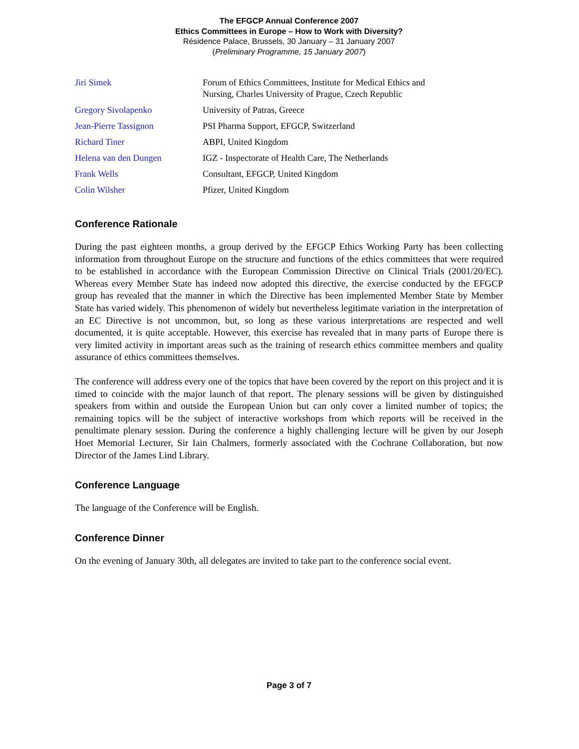The EFGCP Annual Conference 2007
Ethics Committees in Europe – How to Work with Diversity?
Résidence Palace, Brussels, 30 January – 31 January 2007
(Preliminary Programme, 15 January 2007)
| Jiri Simek | Forum of Ethics Committees, Institute for Medical Ethics and Nursing, Charles University of Prague, Czech Republic |
| Gregory Sivolapenko | University of Patras, Greece |
| Jean-Pierre Tassignon | PSI Pharma Support, EFGCP, Switzerland |
| Richard Tiner | ABPI, United Kingdom |
| Helena van den Dungen | IGZ - Inspectorate of Health Care, The Netherlands |
| Frank Wells | Consultant, EFGCP, United Kingdom |
| Colin Wilsher | Pfizer, United Kingdom |
Conference Rationale
During the past eighteen months, a group derived by the EFGCP Ethics Working Party has been collecting information from throughout Europe on the structure and functions of the ethics committees that were required to be established in accordance with the European Commission Directive on Clinical Trials (2001/20/EC). Whereas every Member State has indeed now adopted this directive, the exercise conducted by the EFGCP group has revealed that the manner in which the Directive has been implemented Member State by Member State has varied widely. This phenomenon of widely but nevertheless legitimate variation in the interpretation of an EC Directive is not uncommon, but, so long as these various interpretations are respected and well documented, it is quite acceptable. However, this exercise has revealed that in many parts of Europe there is very limited activity in important areas such as the training of research ethics committee members and quality assurance of ethics committees themselves.
The conference will address every one of the topics that have been covered by the report on this project and it is timed to coincide with the major launch of that report. The plenary sessions will be given by distinguished speakers from within and outside the European Union but can only cover a limited number of topics; the remaining topics will be the subject of interactive workshops from which reports will be received in the penultimate plenary session. During the conference a highly challenging lecture will be given by our Joseph Hoet Memorial Lecturer, Sir Iain Chalmers, formerly associated with the Cochrane Collaboration, but now Director of the James Lind Library.
Conference Language
The language of the Conference will be English.
Conference Dinner
On the evening of January 30th, all delegates are invited to take part to the conference social event.
Page 3 of 7